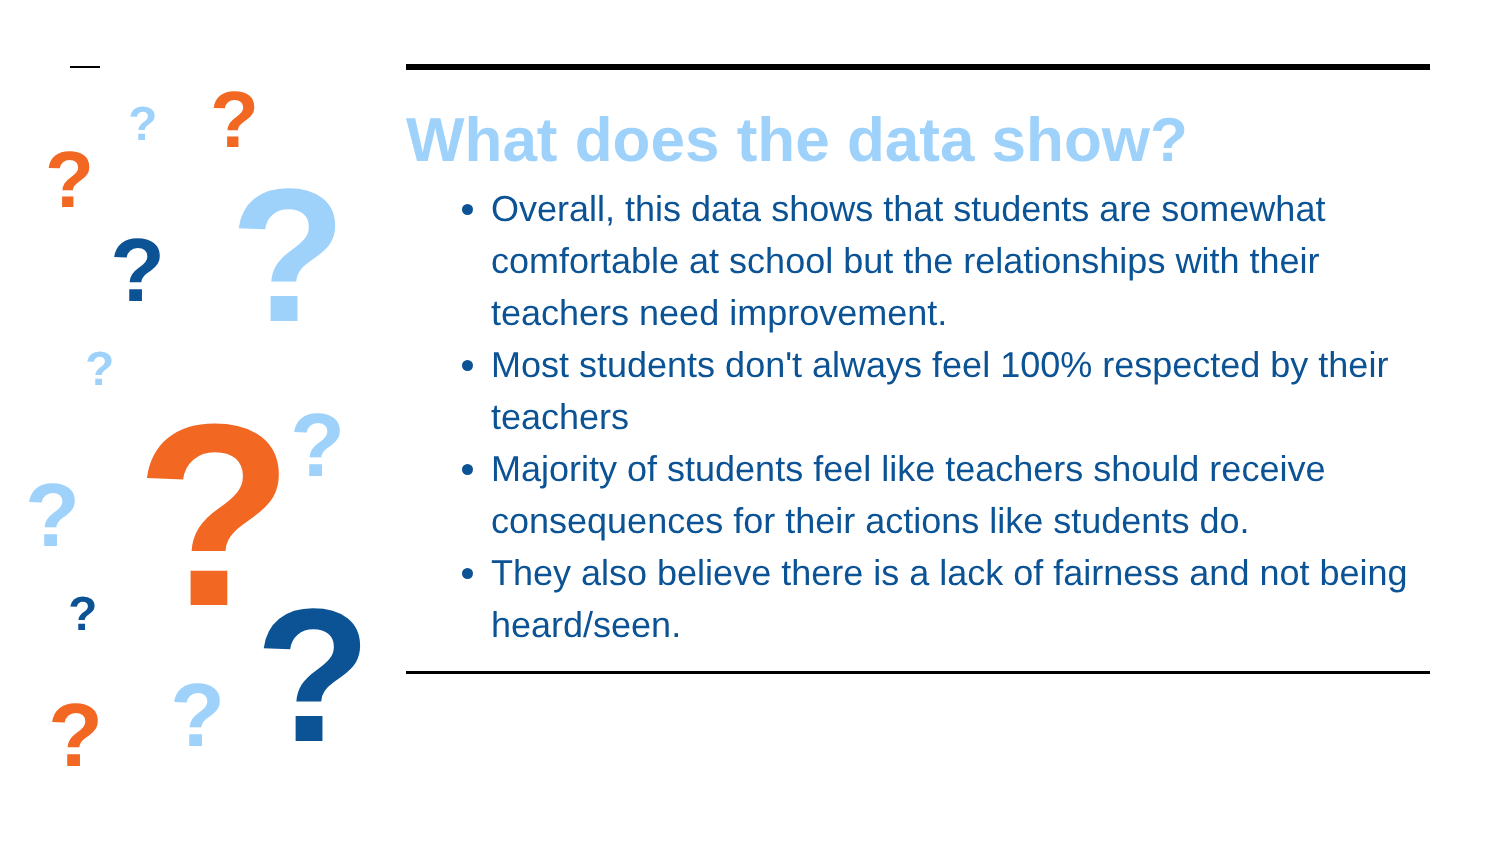?
? ?
? ?
?
? ?
?
? ? ? ?
What does the data show?
Overall, this data shows that students are somewhat comfortable at school but the relationships with their teachers need improvement.
Most students don't always feel 100% respected by their teachers
Majority of students feel like teachers should receive consequences for their actions like students do.
They also believe there is a lack of fairness and not being heard/seen.